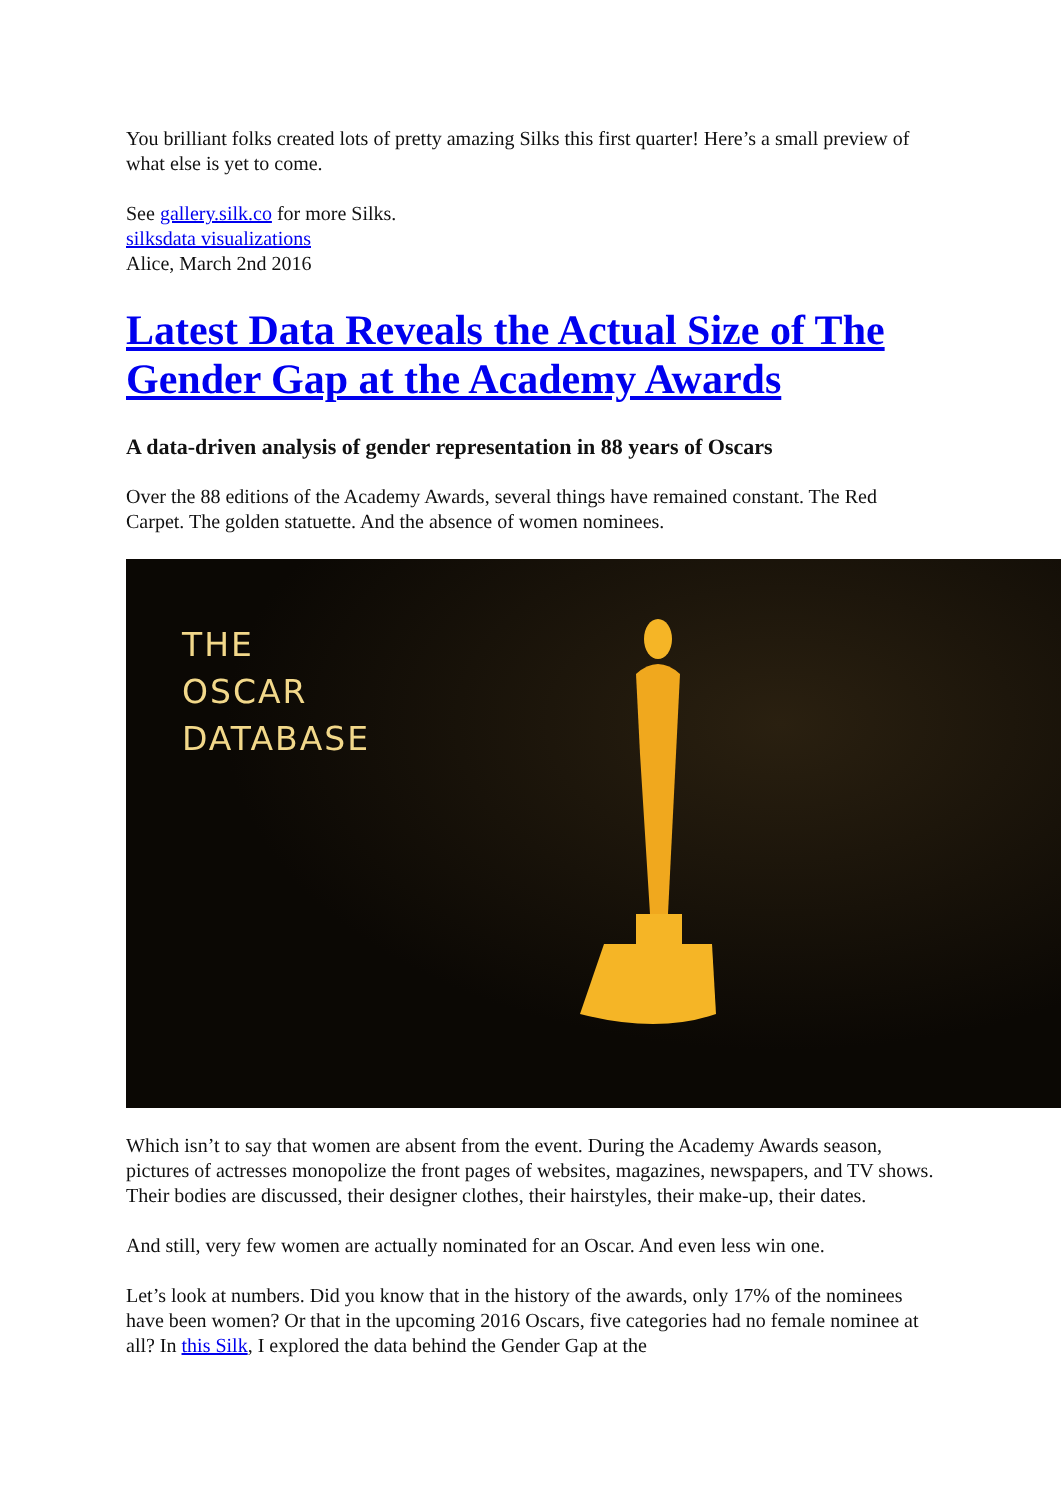You brilliant folks created lots of pretty amazing Silks this first quarter! Here’s a small preview of what else is yet to come.
See gallery.silk.co for more Silks.
silksdata visualizations
Alice, March 2nd 2016
Latest Data Reveals the Actual Size of The Gender Gap at the Academy Awards
A data-driven analysis of gender representation in 88 years of Oscars
Over the 88 editions of the Academy Awards, several things have remained constant. The Red Carpet. The golden statuette. And the absence of women nominees.
THE
OSCAR
DATABASE
Which isn’t to say that women are absent from the event. During the Academy Awards season, pictures of actresses monopolize the front pages of websites, magazines, newspapers, and TV shows. Their bodies are discussed, their designer clothes, their hairstyles, their make-up, their dates.
And still, very few women are actually nominated for an Oscar. And even less win one.
Let’s look at numbers. Did you know that in the history of the awards, only 17% of the nominees have been women? Or that in the upcoming 2016 Oscars, five categories had no female nominee at all? In this Silk, I explored the data behind the Gender Gap at the